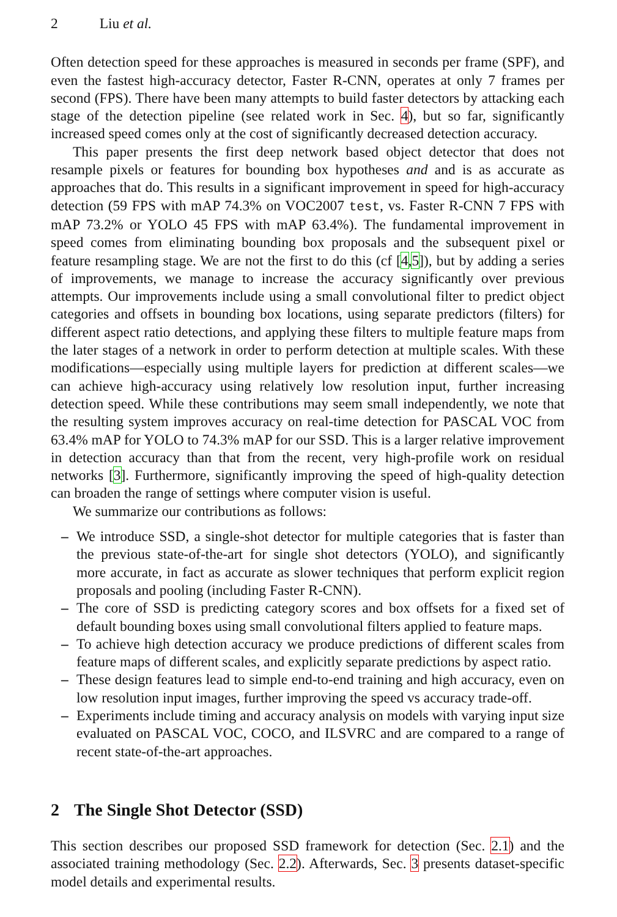2 Liu et al.
Often detection speed for these approaches is measured in seconds per frame (SPF), and even the fastest high-accuracy detector, Faster R-CNN, operates at only 7 frames per second (FPS). There have been many attempts to build faster detectors by attacking each stage of the detection pipeline (see related work in Sec. 4), but so far, significantly increased speed comes only at the cost of significantly decreased detection accuracy.
This paper presents the first deep network based object detector that does not resample pixels or features for bounding box hypotheses and and is as accurate as approaches that do. This results in a significant improvement in speed for high-accuracy detection (59 FPS with mAP 74.3% on VOC2007 test, vs. Faster R-CNN 7 FPS with mAP 73.2% or YOLO 45 FPS with mAP 63.4%). The fundamental improvement in speed comes from eliminating bounding box proposals and the subsequent pixel or feature resampling stage. We are not the first to do this (cf [4,5]), but by adding a series of improvements, we manage to increase the accuracy significantly over previous attempts. Our improvements include using a small convolutional filter to predict object categories and offsets in bounding box locations, using separate predictors (filters) for different aspect ratio detections, and applying these filters to multiple feature maps from the later stages of a network in order to perform detection at multiple scales. With these modifications—especially using multiple layers for prediction at different scales—we can achieve high-accuracy using relatively low resolution input, further increasing detection speed. While these contributions may seem small independently, we note that the resulting system improves accuracy on real-time detection for PASCAL VOC from 63.4% mAP for YOLO to 74.3% mAP for our SSD. This is a larger relative improvement in detection accuracy than that from the recent, very high-profile work on residual networks [3]. Furthermore, significantly improving the speed of high-quality detection can broaden the range of settings where computer vision is useful.
We summarize our contributions as follows:
– We introduce SSD, a single-shot detector for multiple categories that is faster than the previous state-of-the-art for single shot detectors (YOLO), and significantly more accurate, in fact as accurate as slower techniques that perform explicit region proposals and pooling (including Faster R-CNN).
– The core of SSD is predicting category scores and box offsets for a fixed set of default bounding boxes using small convolutional filters applied to feature maps.
– To achieve high detection accuracy we produce predictions of different scales from feature maps of different scales, and explicitly separate predictions by aspect ratio.
– These design features lead to simple end-to-end training and high accuracy, even on low resolution input images, further improving the speed vs accuracy trade-off.
– Experiments include timing and accuracy analysis on models with varying input size evaluated on PASCAL VOC, COCO, and ILSVRC and are compared to a range of recent state-of-the-art approaches.
2 The Single Shot Detector (SSD)
This section describes our proposed SSD framework for detection (Sec. 2.1) and the associated training methodology (Sec. 2.2). Afterwards, Sec. 3 presents dataset-specific model details and experimental results.